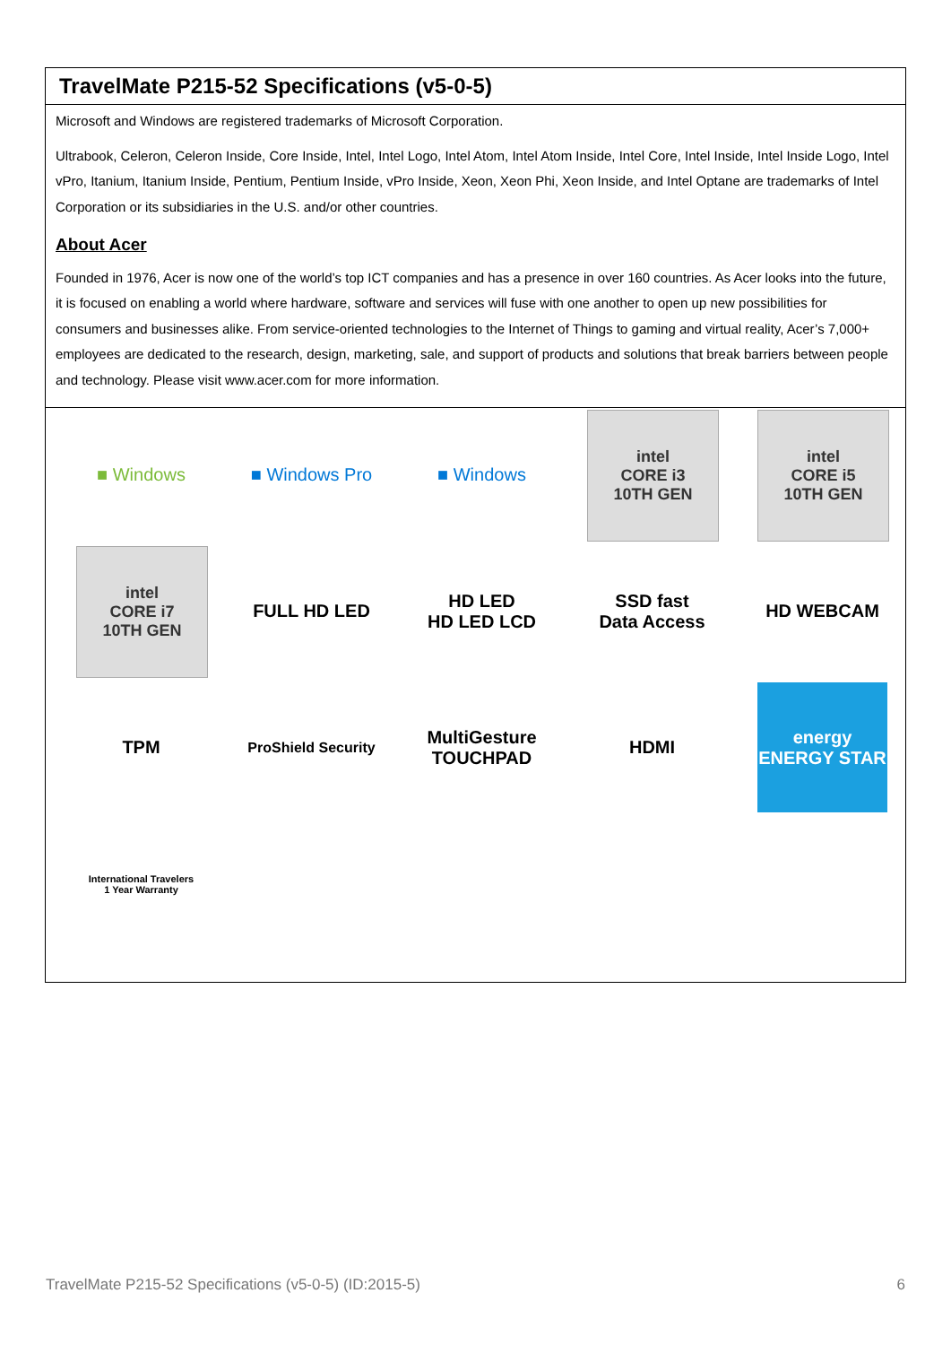TravelMate P215-52 Specifications (v5-0-5)
Microsoft and Windows are registered trademarks of Microsoft Corporation.
Ultrabook, Celeron, Celeron Inside, Core Inside, Intel, Intel Logo, Intel Atom, Intel Atom Inside, Intel Core, Intel Inside, Intel Inside Logo, Intel vPro, Itanium, Itanium Inside, Pentium, Pentium Inside, vPro Inside, Xeon, Xeon Phi, Xeon Inside, and Intel Optane are trademarks of Intel Corporation or its subsidiaries in the U.S. and/or other countries.
About Acer
Founded in 1976, Acer is now one of the world’s top ICT companies and has a presence in over 160 countries. As Acer looks into the future, it is focused on enabling a world where hardware, software and services will fuse with one another to open up new possibilities for consumers and businesses alike. From service-oriented technologies to the Internet of Things to gaming and virtual reality, Acer’s 7,000+ employees are dedicated to the research, design, marketing, sale, and support of products and solutions that break barriers between people and technology. Please visit www.acer.com for more information.
■ Windows
■ Windows Pro
■ Windows
intel
CORE i3
10TH GEN
intel
CORE i5
10TH GEN
intel
CORE i7
10TH GEN
FULL HD LED
HD LED
HD LED LCD
SSD fast
Data Access
HD WEBCAM
TPM
ProShield Security
MultiGesture
TOUCHPAD
HDMI
energy
ENERGY STAR
International Travelers
1 Year Warranty
TravelMate P215-52 Specifications (v5-0-5) (ID:2015-5) 6